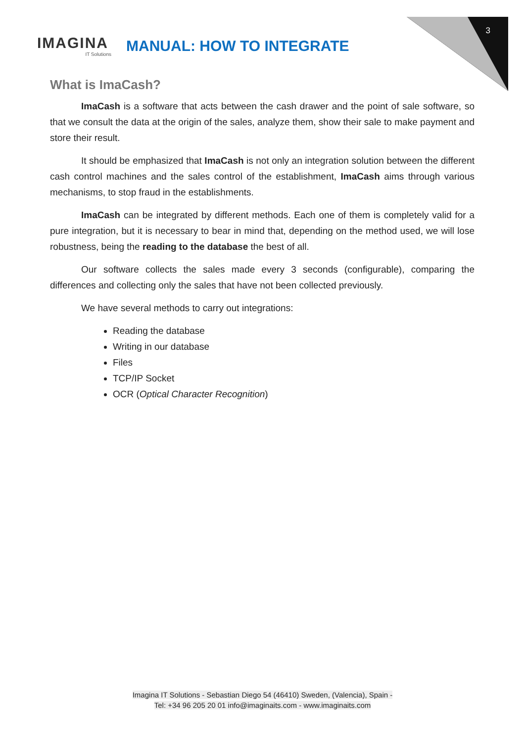3
IMAGINA
IT Solutions
MANUAL: HOW TO INTEGRATE
What is ImaCash?
ImaCash is a software that acts between the cash drawer and the point of sale software, so that we consult the data at the origin of the sales, analyze them, show their sale to make payment and store their result.
It should be emphasized that ImaCash is not only an integration solution between the different cash control machines and the sales control of the establishment, ImaCash aims through various mechanisms, to stop fraud in the establishments.
ImaCash can be integrated by different methods. Each one of them is completely valid for a pure integration, but it is necessary to bear in mind that, depending on the method used, we will lose robustness, being the reading to the database the best of all.
Our software collects the sales made every 3 seconds (configurable), comparing the differences and collecting only the sales that have not been collected previously.
We have several methods to carry out integrations:
Reading the database
Writing in our database
Files
TCP/IP Socket
OCR (Optical Character Recognition)
Imagina IT Solutions - Sebastian Diego 54 (46410) Sweden, (Valencia), Spain -
Tel: +34 96 205 20 01 info@imaginaits.com - www.imaginaits.com